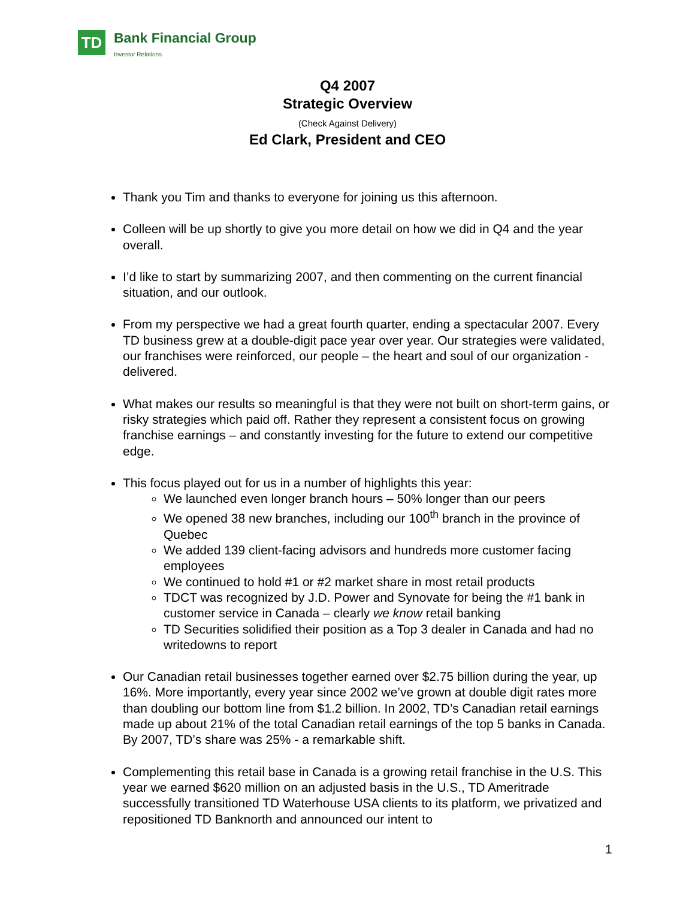TD Bank Financial Group
Investor Relations
Q4 2007
Strategic Overview
(Check Against Delivery)
Ed Clark, President and CEO
Thank you Tim and thanks to everyone for joining us this afternoon.
Colleen will be up shortly to give you more detail on how we did in Q4 and the year overall.
I’d like to start by summarizing 2007, and then commenting on the current financial situation, and our outlook.
From my perspective we had a great fourth quarter, ending a spectacular 2007. Every TD business grew at a double-digit pace year over year. Our strategies were validated, our franchises were reinforced, our people – the heart and soul of our organization - delivered.
What makes our results so meaningful is that they were not built on short-term gains, or risky strategies which paid off. Rather they represent a consistent focus on growing franchise earnings – and constantly investing for the future to extend our competitive edge.
This focus played out for us in a number of highlights this year:
We launched even longer branch hours – 50% longer than our peers
We opened 38 new branches, including our 100<sup>th</sup> branch in the province of Quebec
We added 139 client-facing advisors and hundreds more customer facing employees
We continued to hold #1 or #2 market share in most retail products
TDCT was recognized by J.D. Power and Synovate for being the #1 bank in customer service in Canada – clearly we know retail banking
TD Securities solidified their position as a Top 3 dealer in Canada and had no writedowns to report
Our Canadian retail businesses together earned over $2.75 billion during the year, up 16%. More importantly, every year since 2002 we’ve grown at double digit rates more than doubling our bottom line from $1.2 billion. In 2002, TD’s Canadian retail earnings made up about 21% of the total Canadian retail earnings of the top 5 banks in Canada. By 2007, TD’s share was 25% - a remarkable shift.
Complementing this retail base in Canada is a growing retail franchise in the U.S. This year we earned $620 million on an adjusted basis in the U.S., TD Ameritrade successfully transitioned TD Waterhouse USA clients to its platform, we privatized and repositioned TD Banknorth and announced our intent to
1